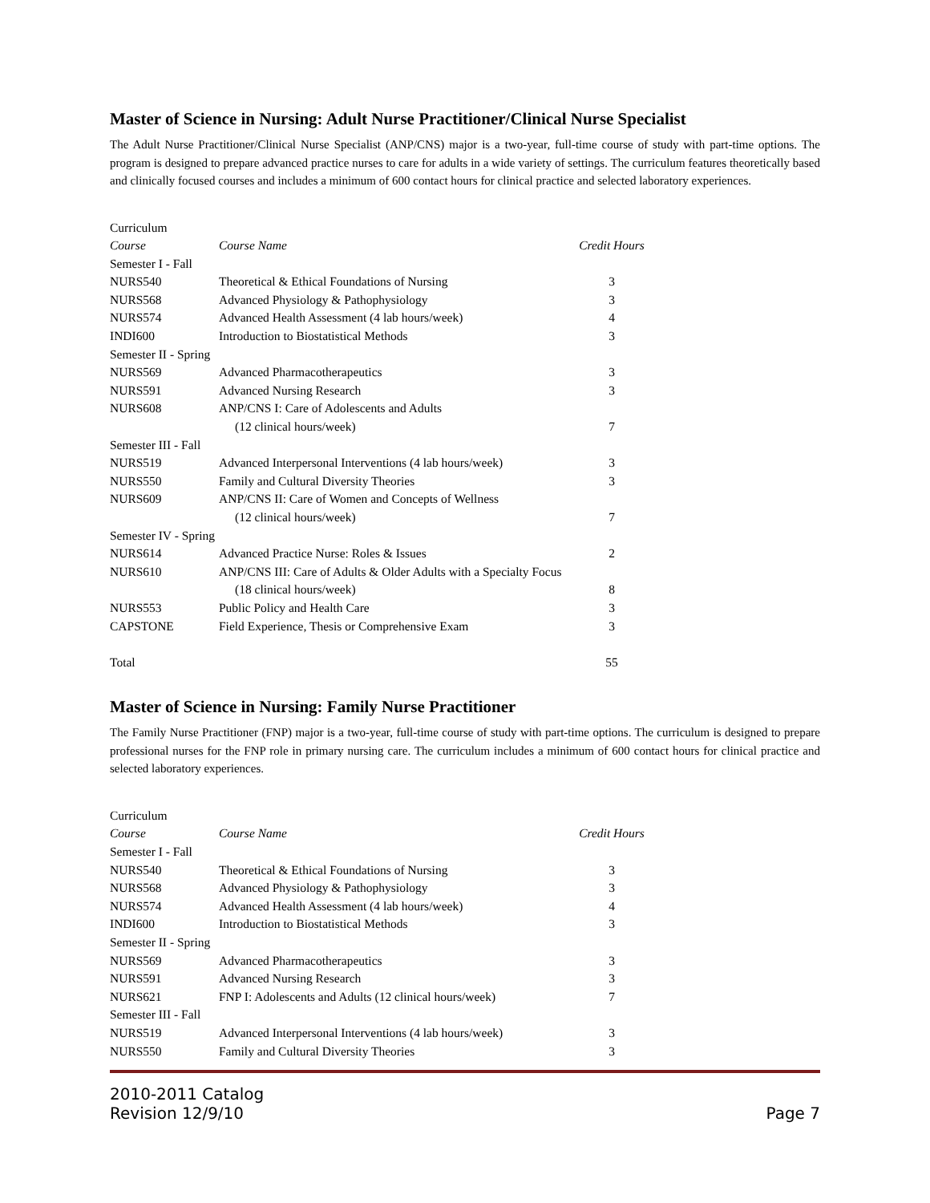Master of Science in Nursing: Adult Nurse Practitioner/Clinical Nurse Specialist
The Adult Nurse Practitioner/Clinical Nurse Specialist (ANP/CNS) major is a two-year, full-time course of study with part-time options. The program is designed to prepare advanced practice nurses to care for adults in a wide variety of settings. The curriculum features theoretically based and clinically focused courses and includes a minimum of 600 contact hours for clinical practice and selected laboratory experiences.
| Curriculum | | |
| Course | Course Name | Credit Hours |
| Semester I - Fall | | |
| NURS540 | Theoretical & Ethical Foundations of Nursing | 3 |
| NURS568 | Advanced Physiology & Pathophysiology | 3 |
| NURS574 | Advanced Health Assessment (4 lab hours/week) | 4 |
| INDI600 | Introduction to Biostatistical Methods | 3 |
| Semester II - Spring | | |
| NURS569 | Advanced Pharmacotherapeutics | 3 |
| NURS591 | Advanced Nursing Research | 3 |
| NURS608 | ANP/CNS I: Care of Adolescents and Adults | |
| | (12 clinical hours/week) | 7 |
| Semester III - Fall | | |
| NURS519 | Advanced Interpersonal Interventions (4 lab hours/week) | 3 |
| NURS550 | Family and Cultural Diversity Theories | 3 |
| NURS609 | ANP/CNS II: Care of Women and Concepts of Wellness | |
| | (12 clinical hours/week) | 7 |
| Semester IV - Spring | | |
| NURS614 | Advanced Practice Nurse: Roles & Issues | 2 |
| NURS610 | ANP/CNS III: Care of Adults & Older Adults with a Specialty Focus | |
| | (18 clinical hours/week) | 8 |
| NURS553 | Public Policy and Health Care | 3 |
| CAPSTONE | Field Experience, Thesis or Comprehensive Exam | 3 |
| Total | | 55 |
Master of Science in Nursing: Family Nurse Practitioner
The Family Nurse Practitioner (FNP) major is a two-year, full-time course of study with part-time options. The curriculum is designed to prepare professional nurses for the FNP role in primary nursing care. The curriculum includes a minimum of 600 contact hours for clinical practice and selected laboratory experiences.
| Curriculum | | |
| Course | Course Name | Credit Hours |
| Semester I - Fall | | |
| NURS540 | Theoretical & Ethical Foundations of Nursing | 3 |
| NURS568 | Advanced Physiology & Pathophysiology | 3 |
| NURS574 | Advanced Health Assessment (4 lab hours/week) | 4 |
| INDI600 | Introduction to Biostatistical Methods | 3 |
| Semester II - Spring | | |
| NURS569 | Advanced Pharmacotherapeutics | 3 |
| NURS591 | Advanced Nursing Research | 3 |
| NURS621 | FNP I: Adolescents and Adults (12 clinical hours/week) | 7 |
| Semester III - Fall | | |
| NURS519 | Advanced Interpersonal Interventions (4 lab hours/week) | 3 |
| NURS550 | Family and Cultural Diversity Theories | 3 |
2010-2011 Catalog
Revision 12/9/10
Page 7